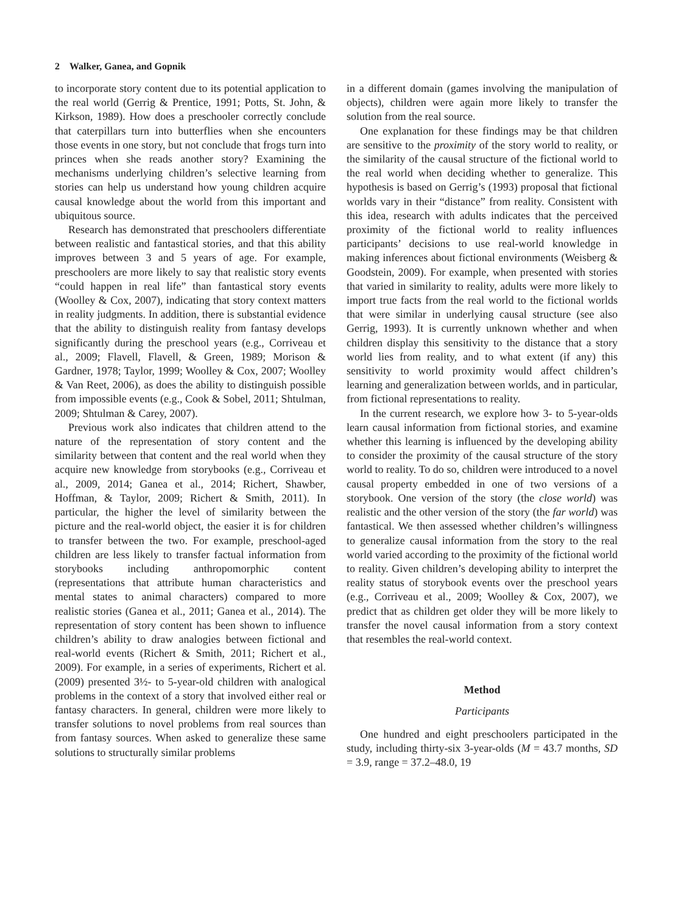2 Walker, Ganea, and Gopnik
to incorporate story content due to its potential application to the real world (Gerrig & Prentice, 1991; Potts, St. John, & Kirkson, 1989). How does a preschooler correctly conclude that caterpillars turn into butterflies when she encounters those events in one story, but not conclude that frogs turn into princes when she reads another story? Examining the mechanisms underlying children’s selective learning from stories can help us understand how young children acquire causal knowledge about the world from this important and ubiquitous source.
Research has demonstrated that preschoolers differentiate between realistic and fantastical stories, and that this ability improves between 3 and 5 years of age. For example, preschoolers are more likely to say that realistic story events “could happen in real life” than fantastical story events (Woolley & Cox, 2007), indicating that story context matters in reality judgments. In addition, there is substantial evidence that the ability to distinguish reality from fantasy develops significantly during the preschool years (e.g., Corriveau et al., 2009; Flavell, Flavell, & Green, 1989; Morison & Gardner, 1978; Taylor, 1999; Woolley & Cox, 2007; Woolley & Van Reet, 2006), as does the ability to distinguish possible from impossible events (e.g., Cook & Sobel, 2011; Shtulman, 2009; Shtulman & Carey, 2007).
Previous work also indicates that children attend to the nature of the representation of story content and the similarity between that content and the real world when they acquire new knowledge from storybooks (e.g., Corriveau et al., 2009, 2014; Ganea et al., 2014; Richert, Shawber, Hoffman, & Taylor, 2009; Richert & Smith, 2011). In particular, the higher the level of similarity between the picture and the real-world object, the easier it is for children to transfer between the two. For example, preschool-aged children are less likely to transfer factual information from storybooks including anthropomorphic content (representations that attribute human characteristics and mental states to animal characters) compared to more realistic stories (Ganea et al., 2011; Ganea et al., 2014). The representation of story content has been shown to influence children’s ability to draw analogies between fictional and real-world events (Richert & Smith, 2011; Richert et al., 2009). For example, in a series of experiments, Richert et al. (2009) presented 3½- to 5-year-old children with analogical problems in the context of a story that involved either real or fantasy characters. In general, children were more likely to transfer solutions to novel problems from real sources than from fantasy sources. When asked to generalize these same solutions to structurally similar problems
in a different domain (games involving the manipulation of objects), children were again more likely to transfer the solution from the real source.
One explanation for these findings may be that children are sensitive to the proximity of the story world to reality, or the similarity of the causal structure of the fictional world to the real world when deciding whether to generalize. This hypothesis is based on Gerrig’s (1993) proposal that fictional worlds vary in their “distance” from reality. Consistent with this idea, research with adults indicates that the perceived proximity of the fictional world to reality influences participants’ decisions to use real-world knowledge in making inferences about fictional environments (Weisberg & Goodstein, 2009). For example, when presented with stories that varied in similarity to reality, adults were more likely to import true facts from the real world to the fictional worlds that were similar in underlying causal structure (see also Gerrig, 1993). It is currently unknown whether and when children display this sensitivity to the distance that a story world lies from reality, and to what extent (if any) this sensitivity to world proximity would affect children’s learning and generalization between worlds, and in particular, from fictional representations to reality.
In the current research, we explore how 3- to 5-year-olds learn causal information from fictional stories, and examine whether this learning is influenced by the developing ability to consider the proximity of the causal structure of the story world to reality. To do so, children were introduced to a novel causal property embedded in one of two versions of a storybook. One version of the story (the close world) was realistic and the other version of the story (the far world) was fantastical. We then assessed whether children’s willingness to generalize causal information from the story to the real world varied according to the proximity of the fictional world to reality. Given children’s developing ability to interpret the reality status of storybook events over the preschool years (e.g., Corriveau et al., 2009; Woolley & Cox, 2007), we predict that as children get older they will be more likely to transfer the novel causal information from a story context that resembles the real-world context.
Method
Participants
One hundred and eight preschoolers participated in the study, including thirty-six 3-year-olds (M = 43.7 months, SD = 3.9, range = 37.2–48.0, 19